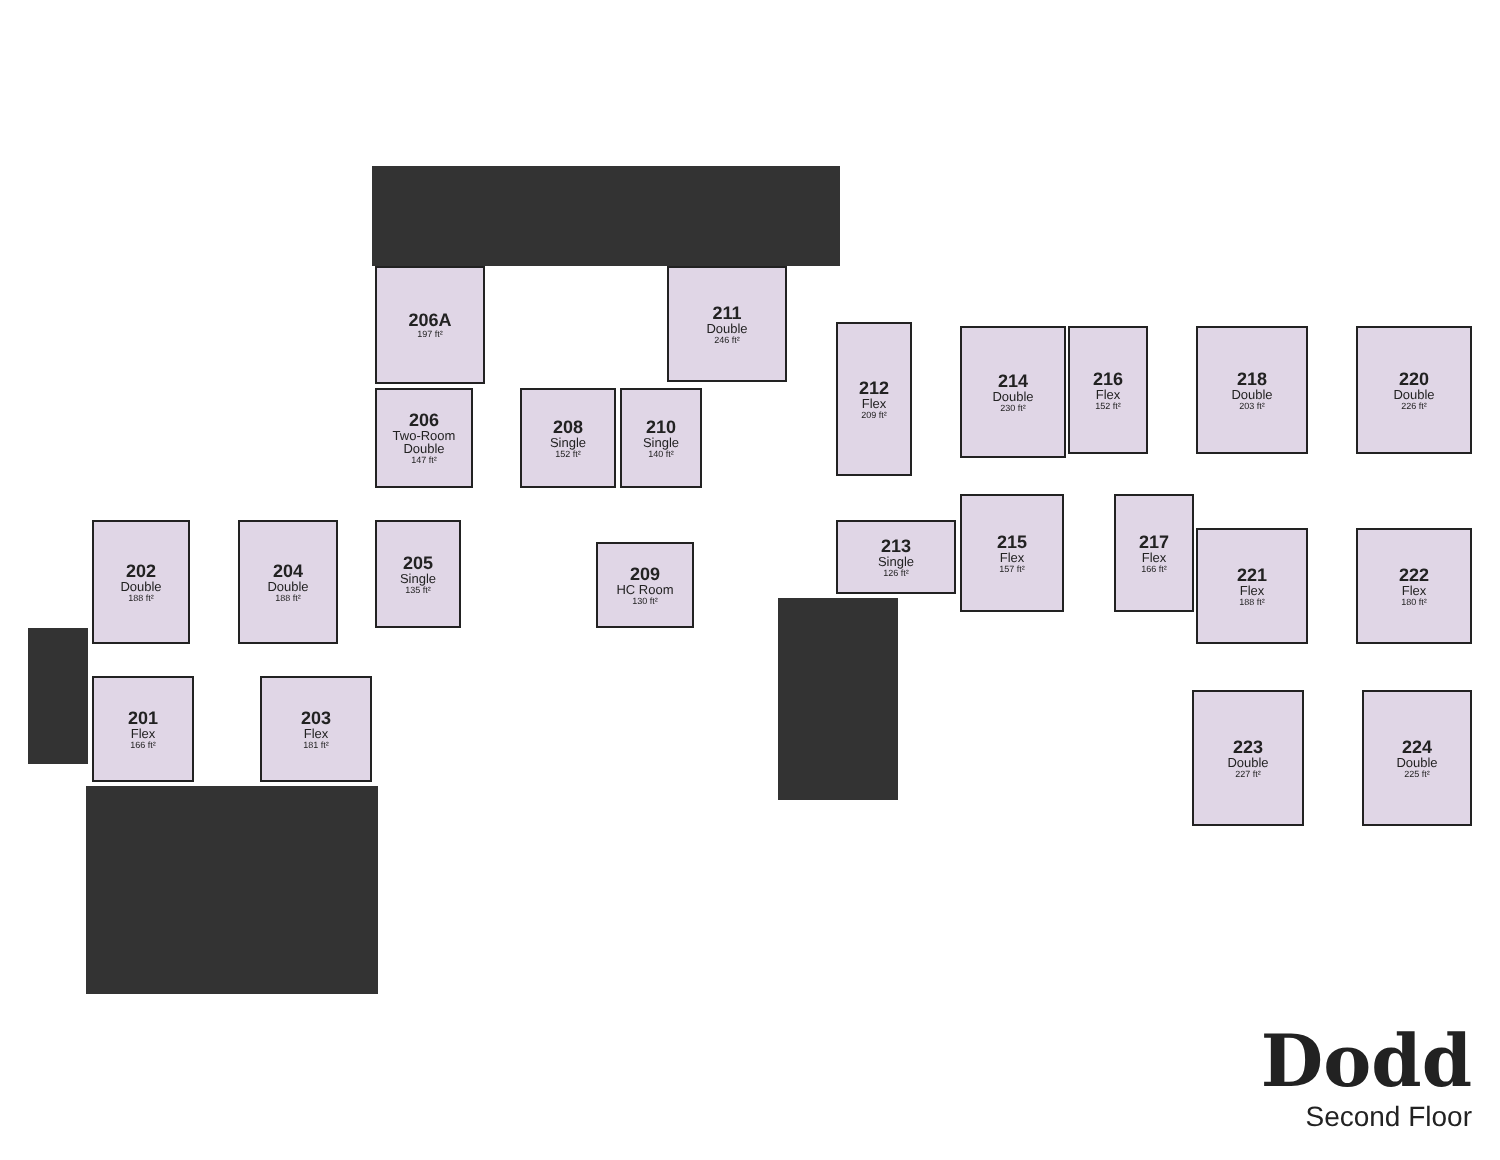206A
197 ft²
211
Double
246 ft²
206
Two-Room Double
147 ft²
208
Single
152 ft²
210
Single
140 ft²
212
Flex
209 ft²
214
Double
230 ft²
216
Flex
152 ft²
218
Double
203 ft²
220
Double
226 ft²
202
Double
188 ft²
204
Double
188 ft²
205
Single
135 ft²
209
HC Room
130 ft²
213
Single
126 ft²
215
Flex
157 ft²
217
Flex
166 ft²
221
Flex
188 ft²
222
Flex
180 ft²
201
Flex
166 ft²
203
Flex
181 ft²
223
Double
227 ft²
224
Double
225 ft²
Dodd
Second Floor